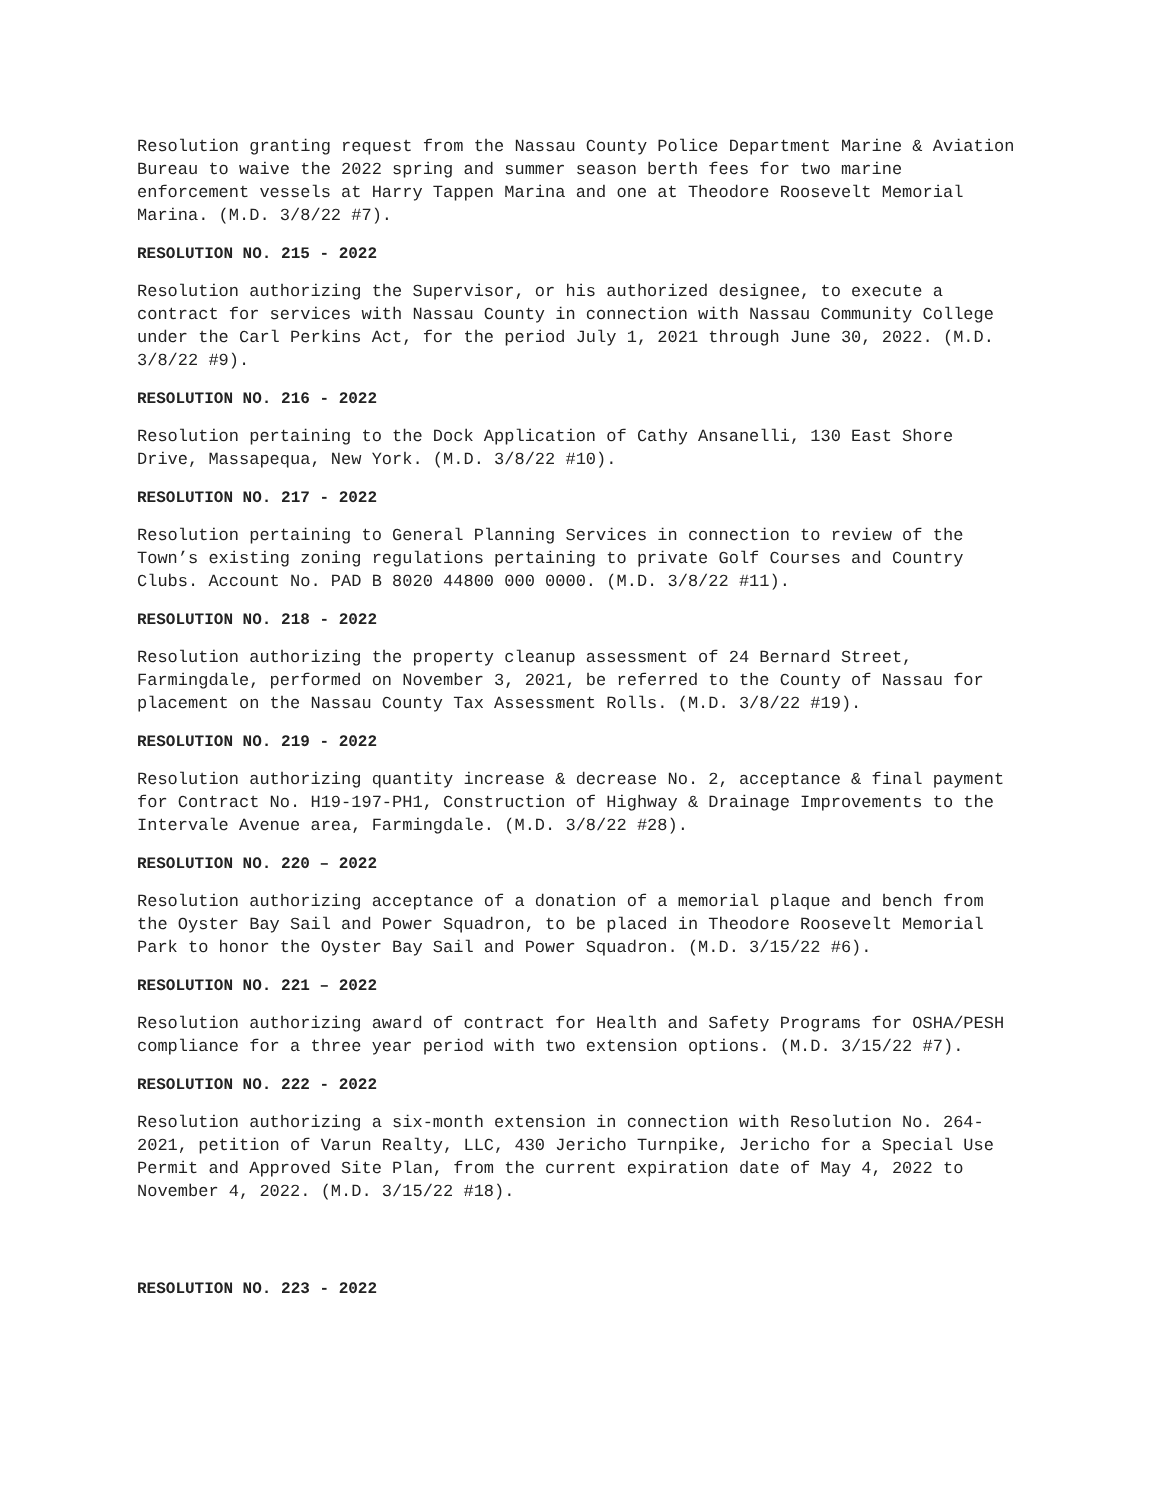Resolution granting request from the Nassau County Police Department Marine & Aviation Bureau to waive the 2022 spring and summer season berth fees for two marine enforcement vessels at Harry Tappen Marina and one at Theodore Roosevelt Memorial Marina. (M.D. 3/8/22 #7).
RESOLUTION NO. 215 - 2022
Resolution authorizing the Supervisor, or his authorized designee, to execute a contract for services with Nassau County in connection with Nassau Community College under the Carl Perkins Act, for the period July 1, 2021 through June 30, 2022. (M.D. 3/8/22 #9).
RESOLUTION NO. 216 - 2022
Resolution pertaining to the Dock Application of Cathy Ansanelli, 130 East Shore Drive, Massapequa, New York. (M.D. 3/8/22 #10).
RESOLUTION NO. 217 - 2022
Resolution pertaining to General Planning Services in connection to review of the Town’s existing zoning regulations pertaining to private Golf Courses and Country Clubs. Account No. PAD B 8020 44800 000 0000. (M.D. 3/8/22 #11).
RESOLUTION NO. 218 - 2022
Resolution authorizing the property cleanup assessment of 24 Bernard Street, Farmingdale, performed on November 3, 2021, be referred to the County of Nassau for placement on the Nassau County Tax Assessment Rolls. (M.D. 3/8/22 #19).
RESOLUTION NO. 219 - 2022
Resolution authorizing quantity increase & decrease No. 2, acceptance & final payment for Contract No. H19-197-PH1, Construction of Highway & Drainage Improvements to the Intervale Avenue area, Farmingdale. (M.D. 3/8/22 #28).
RESOLUTION NO. 220 – 2022
Resolution authorizing acceptance of a donation of a memorial plaque and bench from the Oyster Bay Sail and Power Squadron, to be placed in Theodore Roosevelt Memorial Park to honor the Oyster Bay Sail and Power Squadron. (M.D. 3/15/22 #6).
RESOLUTION NO. 221 – 2022
Resolution authorizing award of contract for Health and Safety Programs for OSHA/PESH compliance for a three year period with two extension options. (M.D. 3/15/22 #7).
RESOLUTION NO. 222 - 2022
Resolution authorizing a six-month extension in connection with Resolution No. 264-2021, petition of Varun Realty, LLC, 430 Jericho Turnpike, Jericho for a Special Use Permit and Approved Site Plan, from the current expiration date of May 4, 2022 to November 4, 2022. (M.D. 3/15/22 #18).
RESOLUTION NO. 223 - 2022